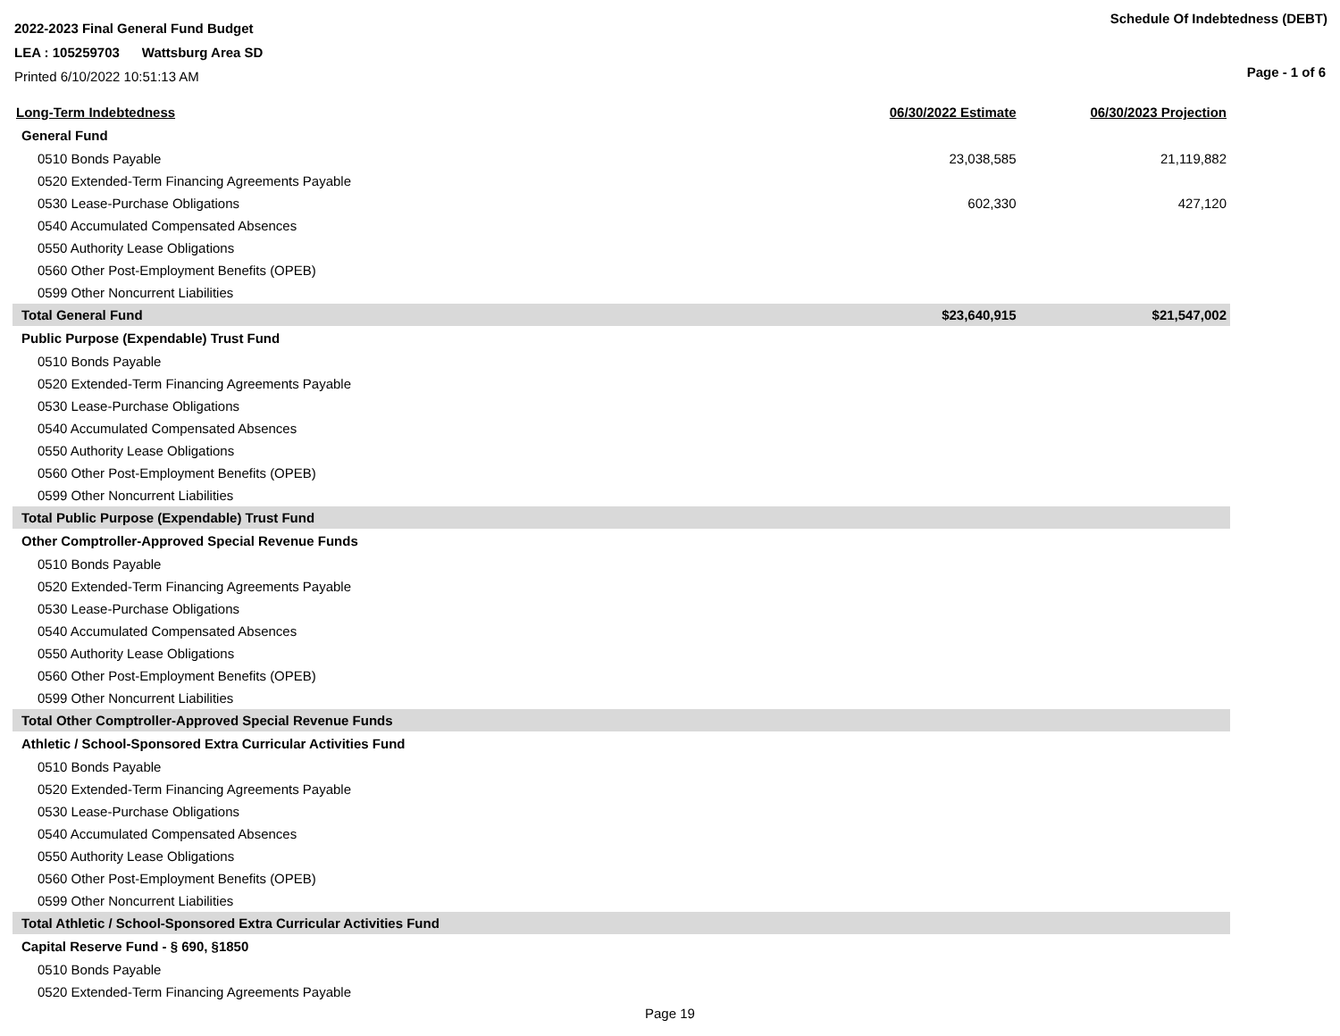2022-2023 Final General Fund Budget
LEA : 105259703 Wattsburg Area SD
Printed 6/10/2022 10:51:13 AM
Schedule Of Indebtedness (DEBT)
Page - 1 of 6
| Long-Term Indebtedness | 06/30/2022 Estimate | 06/30/2023 Projection |
| --- | --- | --- |
| General Fund | | |
| 0510 Bonds Payable | 23,038,585 | 21,119,882 |
| 0520 Extended-Term Financing Agreements Payable | | |
| 0530 Lease-Purchase Obligations | 602,330 | 427,120 |
| 0540 Accumulated Compensated Absences | | |
| 0550 Authority Lease Obligations | | |
| 0560 Other Post-Employment Benefits (OPEB) | | |
| 0599 Other Noncurrent Liabilities | | |
| Total General Fund | $23,640,915 | $21,547,002 |
| Public Purpose (Expendable) Trust Fund | | |
| 0510 Bonds Payable | | |
| 0520 Extended-Term Financing Agreements Payable | | |
| 0530 Lease-Purchase Obligations | | |
| 0540 Accumulated Compensated Absences | | |
| 0550 Authority Lease Obligations | | |
| 0560 Other Post-Employment Benefits (OPEB) | | |
| 0599 Other Noncurrent Liabilities | | |
| Total Public Purpose (Expendable) Trust Fund | | |
| Other Comptroller-Approved Special Revenue Funds | | |
| 0510 Bonds Payable | | |
| 0520 Extended-Term Financing Agreements Payable | | |
| 0530 Lease-Purchase Obligations | | |
| 0540 Accumulated Compensated Absences | | |
| 0550 Authority Lease Obligations | | |
| 0560 Other Post-Employment Benefits (OPEB) | | |
| 0599 Other Noncurrent Liabilities | | |
| Total Other Comptroller-Approved Special Revenue Funds | | |
| Athletic / School-Sponsored Extra Curricular Activities Fund | | |
| 0510 Bonds Payable | | |
| 0520 Extended-Term Financing Agreements Payable | | |
| 0530 Lease-Purchase Obligations | | |
| 0540 Accumulated Compensated Absences | | |
| 0550 Authority Lease Obligations | | |
| 0560 Other Post-Employment Benefits (OPEB) | | |
| 0599 Other Noncurrent Liabilities | | |
| Total Athletic / School-Sponsored Extra Curricular Activities Fund | | |
| Capital Reserve Fund - § 690, §1850 | | |
| 0510 Bonds Payable | | |
| 0520 Extended-Term Financing Agreements Payable | | |
Page 19